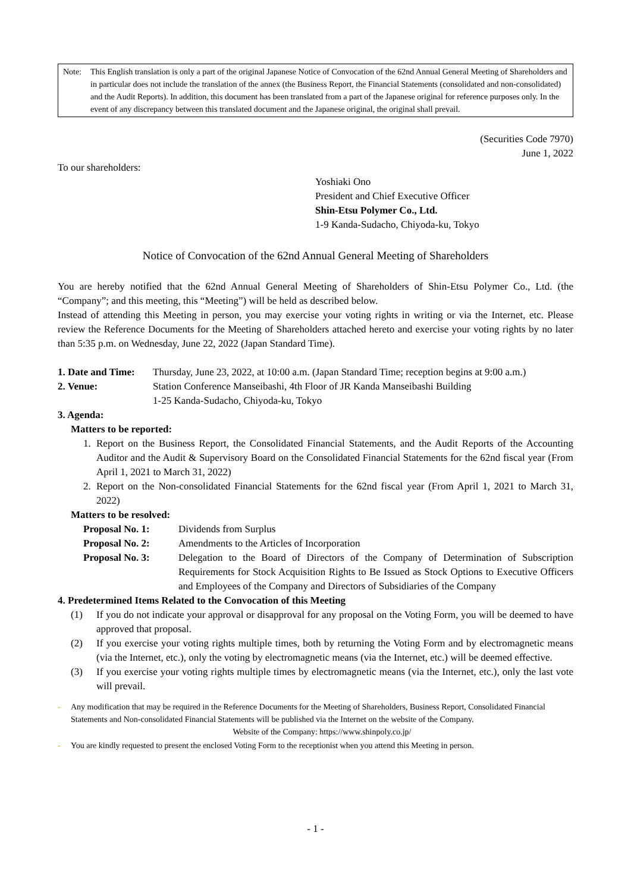Note: This English translation is only a part of the original Japanese Notice of Convocation of the 62nd Annual General Meeting of Shareholders and in particular does not include the translation of the annex (the Business Report, the Financial Statements (consolidated and non-consolidated) and the Audit Reports). In addition, this document has been translated from a part of the Japanese original for reference purposes only. In the event of any discrepancy between this translated document and the Japanese original, the original shall prevail.
(Securities Code 7970)
June 1, 2022
To our shareholders:
Yoshiaki Ono
President and Chief Executive Officer
Shin-Etsu Polymer Co., Ltd.
1-9 Kanda-Sudacho, Chiyoda-ku, Tokyo
Notice of Convocation of the 62nd Annual General Meeting of Shareholders
You are hereby notified that the 62nd Annual General Meeting of Shareholders of Shin-Etsu Polymer Co., Ltd. (the “Company”; and this meeting, this “Meeting”) will be held as described below.
Instead of attending this Meeting in person, you may exercise your voting rights in writing or via the Internet, etc. Please review the Reference Documents for the Meeting of Shareholders attached hereto and exercise your voting rights by no later than 5:35 p.m. on Wednesday, June 22, 2022 (Japan Standard Time).
1. Date and Time:
Thursday, June 23, 2022, at 10:00 a.m. (Japan Standard Time; reception begins at 9:00 a.m.)
2. Venue: Station Conference Manseibashi, 4th Floor of JR Kanda Manseibashi Building
1-25 Kanda-Sudacho, Chiyoda-ku, Tokyo
3. Agenda:
Matters to be reported:
1. Report on the Business Report, the Consolidated Financial Statements, and the Audit Reports of the Accounting Auditor and the Audit & Supervisory Board on the Consolidated Financial Statements for the 62nd fiscal year (From April 1, 2021 to March 31, 2022)
2. Report on the Non-consolidated Financial Statements for the 62nd fiscal year (From April 1, 2021 to March 31, 2022)
Matters to be resolved:
Proposal No. 1: Dividends from Surplus
Proposal No. 2: Amendments to the Articles of Incorporation
Proposal No. 3: Delegation to the Board of Directors of the Company of Determination of Subscription Requirements for Stock Acquisition Rights to Be Issued as Stock Options to Executive Officers and Employees of the Company and Directors of Subsidiaries of the Company
4. Predetermined Items Related to the Convocation of this Meeting
(1) If you do not indicate your approval or disapproval for any proposal on the Voting Form, you will be deemed to have approved that proposal.
(2) If you exercise your voting rights multiple times, both by returning the Voting Form and by electromagnetic means (via the Internet, etc.), only the voting by electromagnetic means (via the Internet, etc.) will be deemed effective.
(3) If you exercise your voting rights multiple times by electromagnetic means (via the Internet, etc.), only the last vote will prevail.
- Any modification that may be required in the Reference Documents for the Meeting of Shareholders, Business Report, Consolidated Financial Statements and Non-consolidated Financial Statements will be published via the Internet on the website of the Company.
Website of the Company: https://www.shinpoly.co.jp/
- You are kindly requested to present the enclosed Voting Form to the receptionist when you attend this Meeting in person.
- 1 -